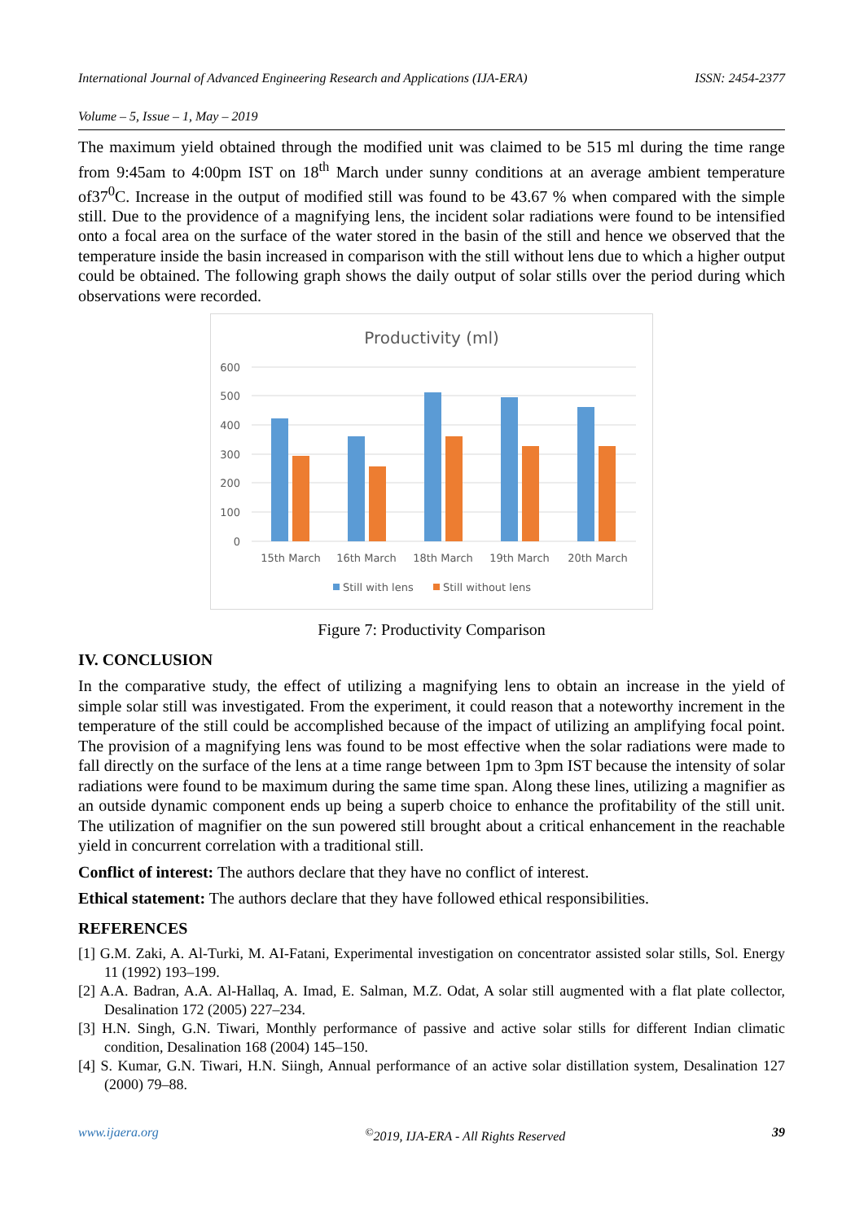International Journal of Advanced Engineering Research and Applications (IJA-ERA) ISSN: 2454-2377
Volume – 5, Issue – 1, May – 2019
The maximum yield obtained through the modified unit was claimed to be 515 ml during the time range from 9:45am to 4:00pm IST on 18<sup>th</sup> March under sunny conditions at an average ambient temperature of37<sup>0</sup>C. Increase in the output of modified still was found to be 43.67 % when compared with the simple still. Due to the providence of a magnifying lens, the incident solar radiations were found to be intensified onto a focal area on the surface of the water stored in the basin of the still and hence we observed that the temperature inside the basin increased in comparison with the still without lens due to which a higher output could be obtained. The following graph shows the daily output of solar stills over the period during which observations were recorded.
Productivity (ml)
600
500
400
300
200
100
0
15th March
16th March
18th March
19th March
20th March
Still with lens
Still without lens
Figure 7: Productivity Comparison
IV. CONCLUSION
In the comparative study, the effect of utilizing a magnifying lens to obtain an increase in the yield of simple solar still was investigated. From the experiment, it could reason that a noteworthy increment in the temperature of the still could be accomplished because of the impact of utilizing an amplifying focal point. The provision of a magnifying lens was found to be most effective when the solar radiations were made to fall directly on the surface of the lens at a time range between 1pm to 3pm IST because the intensity of solar radiations were found to be maximum during the same time span. Along these lines, utilizing a magnifier as an outside dynamic component ends up being a superb choice to enhance the profitability of the still unit. The utilization of magnifier on the sun powered still brought about a critical enhancement in the reachable yield in concurrent correlation with a traditional still.
Conflict of interest: The authors declare that they have no conflict of interest.
Ethical statement: The authors declare that they have followed ethical responsibilities.
REFERENCES
[1] G.M. Zaki, A. Al-Turki, M. AI-Fatani, Experimental investigation on concentrator assisted solar stills, Sol. Energy 11 (1992) 193–199.
[2] A.A. Badran, A.A. Al-Hallaq, A. Imad, E. Salman, M.Z. Odat, A solar still augmented with a flat plate collector, Desalination 172 (2005) 227–234.
[3] H.N. Singh, G.N. Tiwari, Monthly performance of passive and active solar stills for different Indian climatic condition, Desalination 168 (2004) 145–150.
[4] S. Kumar, G.N. Tiwari, H.N. Siingh, Annual performance of an active solar distillation system, Desalination 127 (2000) 79–88.
www.ijaera.org<sup>©</sup>2019, IJA-ERA - All Rights Reserved 39